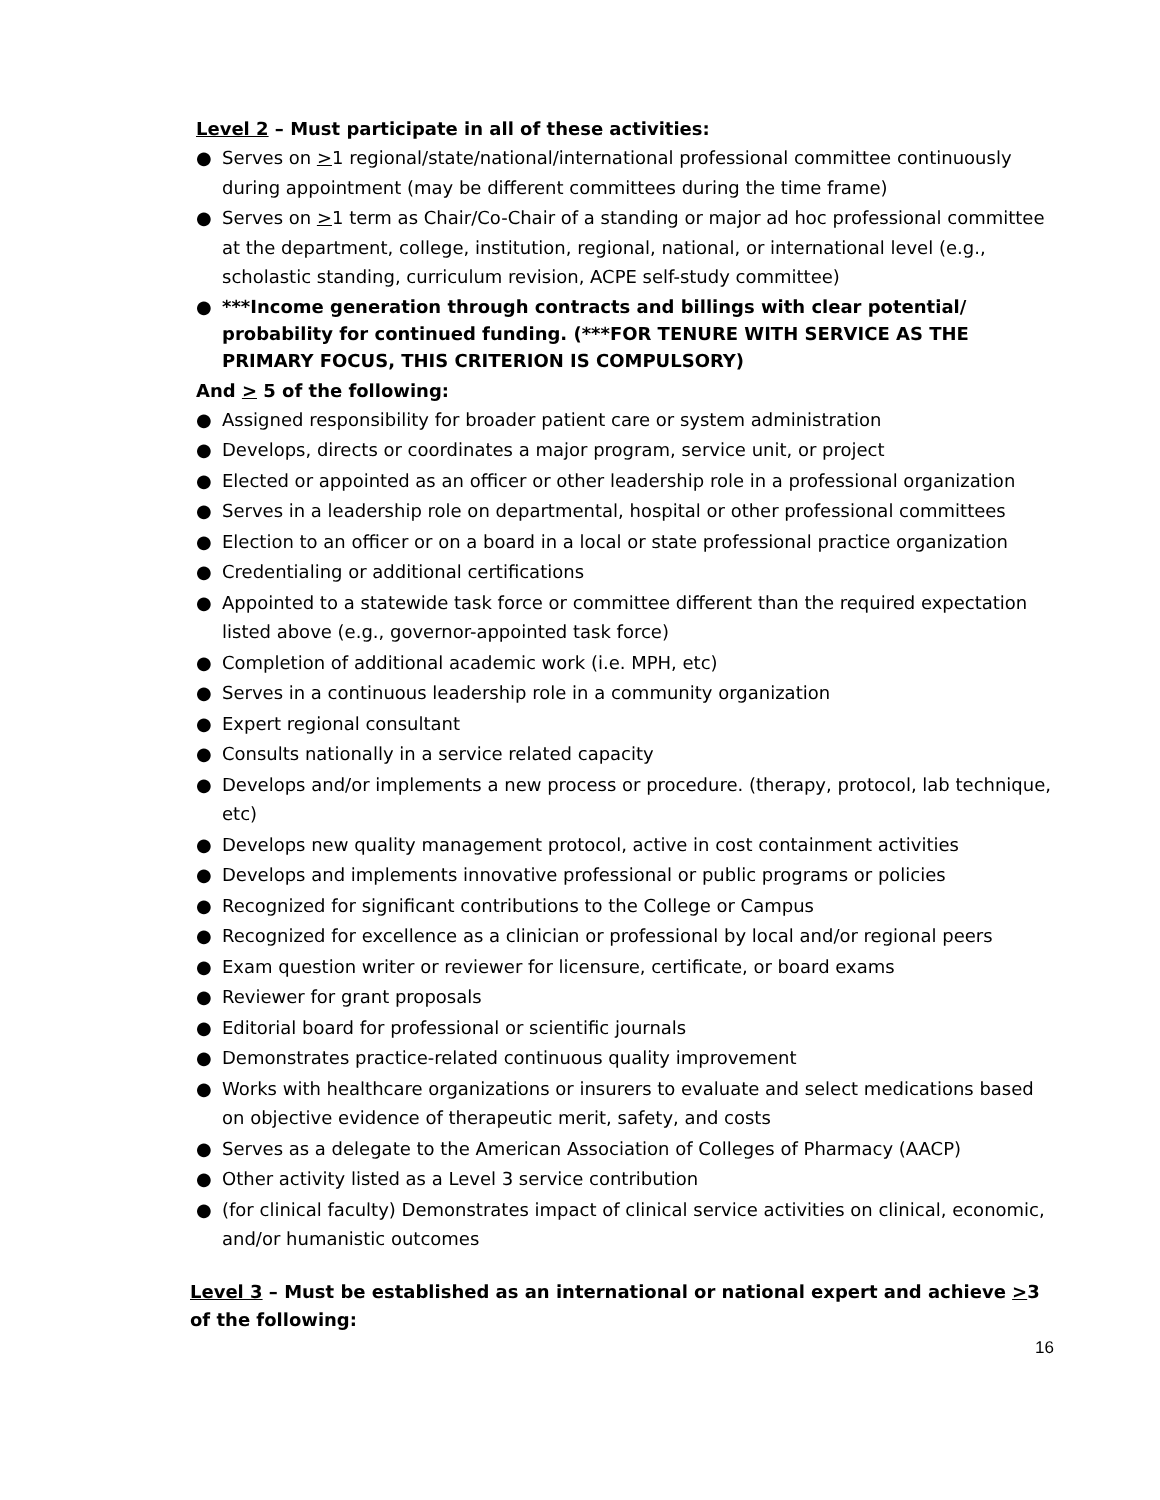Level 2 – Must participate in all of these activities:
● Serves on >1 regional/state/national/international professional committee continuously during appointment (may be different committees during the time frame)
● Serves on >1 term as Chair/Co-Chair of a standing or major ad hoc professional committee at the department, college, institution, regional, national, or international level (e.g., scholastic standing, curriculum revision, ACPE self-study committee)
● ***Income generation through contracts and billings with clear potential/ probability for continued funding. (***FOR TENURE WITH SERVICE AS THE PRIMARY FOCUS, THIS CRITERION IS COMPULSORY)
And > 5 of the following:
● Assigned responsibility for broader patient care or system administration
● Develops, directs or coordinates a major program, service unit, or project
● Elected or appointed as an officer or other leadership role in a professional organization
● Serves in a leadership role on departmental, hospital or other professional committees
● Election to an officer or on a board in a local or state professional practice organization
● Credentialing or additional certifications
● Appointed to a statewide task force or committee different than the required expectation listed above (e.g., governor-appointed task force)
● Completion of additional academic work (i.e. MPH, etc)
● Serves in a continuous leadership role in a community organization
● Expert regional consultant
● Consults nationally in a service related capacity
● Develops and/or implements a new process or procedure. (therapy, protocol, lab technique, etc)
● Develops new quality management protocol, active in cost containment activities
● Develops and implements innovative professional or public programs or policies
● Recognized for significant contributions to the College or Campus
● Recognized for excellence as a clinician or professional by local and/or regional peers
● Exam question writer or reviewer for licensure, certificate, or board exams
● Reviewer for grant proposals
● Editorial board for professional or scientific journals
● Demonstrates practice-related continuous quality improvement
● Works with healthcare organizations or insurers to evaluate and select medications based on objective evidence of therapeutic merit, safety, and costs
● Serves as a delegate to the American Association of Colleges of Pharmacy (AACP)
● Other activity listed as a Level 3 service contribution
● (for clinical faculty) Demonstrates impact of clinical service activities on clinical, economic, and/or humanistic outcomes
Level 3 – Must be established as an international or national expert and achieve >3 of the following:
16